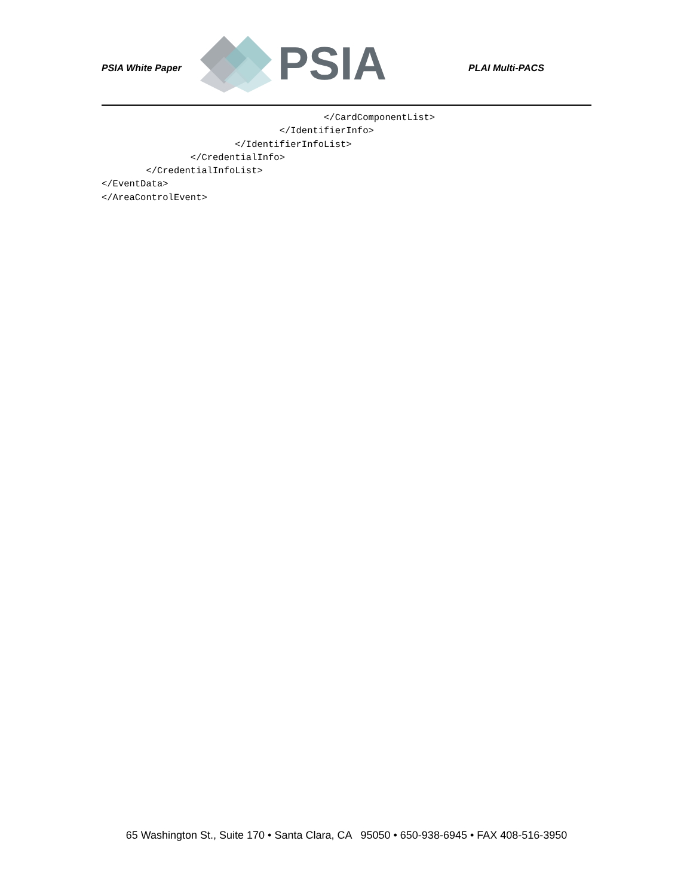PSIA White Paper
PSIA
PLAI Multi-PACS
                                        </CardComponentList>
                                </IdentifierInfo>
                        </IdentifierInfoList>
                </CredentialInfo>
        </CredentialInfoList>
</EventData>
</AreaControlEvent>
65 Washington St., Suite 170 • Santa Clara, CA 95050 • 650-938-6945 • FAX 408-516-3950